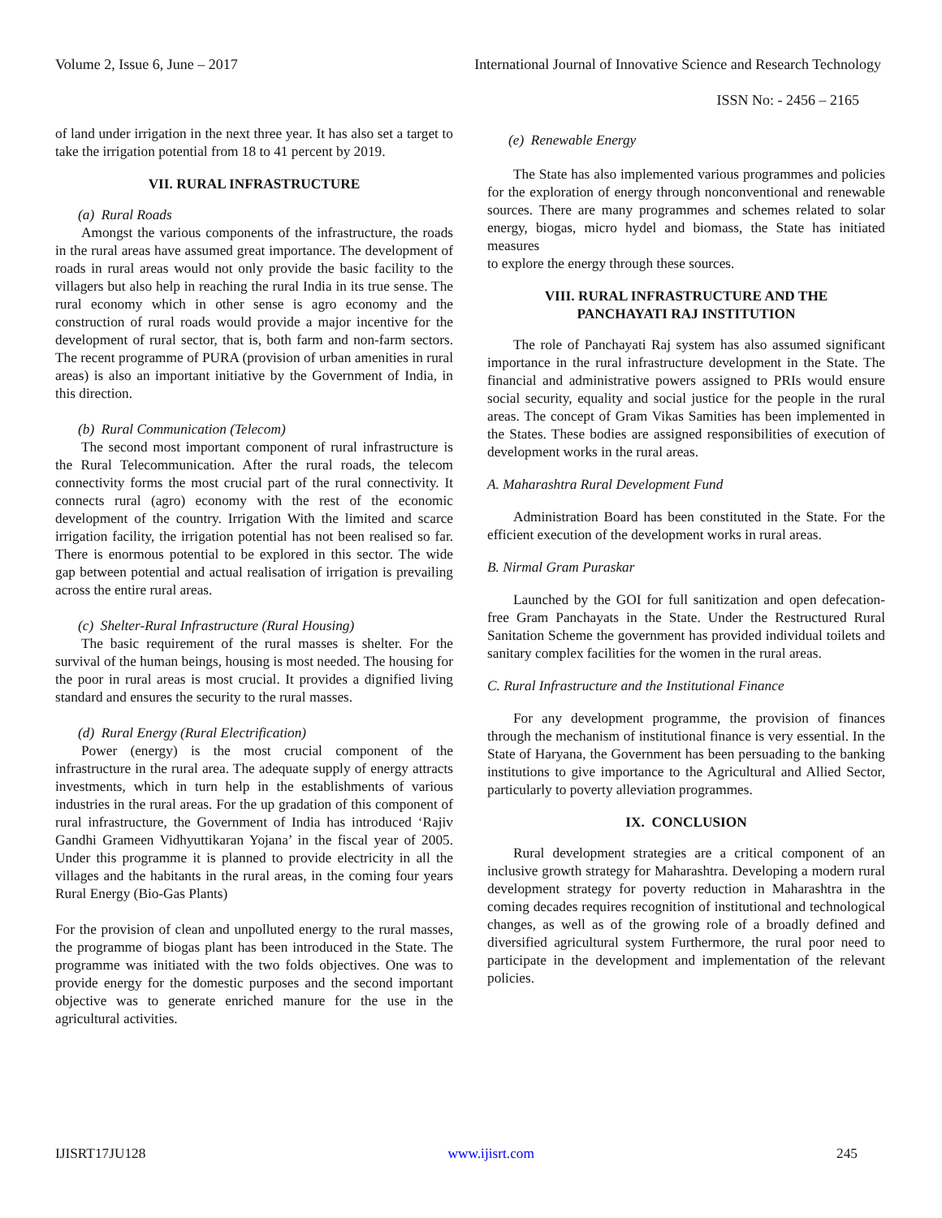Volume 2, Issue 6, June – 2017 International Journal of Innovative Science and Research Technology
ISSN No: - 2456 – 2165
of land under irrigation in the next three year. It has also set a target to take the irrigation potential from 18 to 41 percent by 2019.
VII. RURAL INFRASTRUCTURE
(a) Rural Roads
Amongst the various components of the infrastructure, the roads in the rural areas have assumed great importance. The development of roads in rural areas would not only provide the basic facility to the villagers but also help in reaching the rural India in its true sense. The rural economy which in other sense is agro economy and the construction of rural roads would provide a major incentive for the development of rural sector, that is, both farm and non-farm sectors. The recent programme of PURA (provision of urban amenities in rural areas) is also an important initiative by the Government of India, in this direction.
(b) Rural Communication (Telecom)
The second most important component of rural infrastructure is the Rural Telecommunication. After the rural roads, the telecom connectivity forms the most crucial part of the rural connectivity. It connects rural (agro) economy with the rest of the economic development of the country. Irrigation With the limited and scarce irrigation facility, the irrigation potential has not been realised so far. There is enormous potential to be explored in this sector. The wide gap between potential and actual realisation of irrigation is prevailing across the entire rural areas.
(c) Shelter-Rural Infrastructure (Rural Housing)
The basic requirement of the rural masses is shelter. For the survival of the human beings, housing is most needed. The housing for the poor in rural areas is most crucial. It provides a dignified living standard and ensures the security to the rural masses.
(d) Rural Energy (Rural Electrification)
Power (energy) is the most crucial component of the infrastructure in the rural area. The adequate supply of energy attracts investments, which in turn help in the establishments of various industries in the rural areas. For the up gradation of this component of rural infrastructure, the Government of India has introduced ‘Rajiv Gandhi Grameen Vidhyuttikaran Yojana’ in the fiscal year of 2005. Under this programme it is planned to provide electricity in all the villages and the habitants in the rural areas, in the coming four years Rural Energy (Bio-Gas Plants)
For the provision of clean and unpolluted energy to the rural masses, the programme of biogas plant has been introduced in the State. The programme was initiated with the two folds objectives. One was to provide energy for the domestic purposes and the second important objective was to generate enriched manure for the use in the agricultural activities.
(e) Renewable Energy
The State has also implemented various programmes and policies for the exploration of energy through nonconventional and renewable sources. There are many programmes and schemes related to solar energy, biogas, micro hydel and biomass, the State has initiated measures
to explore the energy through these sources.
VIII. RURAL INFRASTRUCTURE AND THE
PANCHAYATI RAJ INSTITUTION
The role of Panchayati Raj system has also assumed significant importance in the rural infrastructure development in the State. The financial and administrative powers assigned to PRIs would ensure social security, equality and social justice for the people in the rural areas. The concept of Gram Vikas Samities has been implemented in the States. These bodies are assigned responsibilities of execution of development works in the rural areas.
A. Maharashtra Rural Development Fund
Administration Board has been constituted in the State. For the efficient execution of the development works in rural areas.
B. Nirmal Gram Puraskar
Launched by the GOI for full sanitization and open defecation- free Gram Panchayats in the State. Under the Restructured Rural Sanitation Scheme the government has provided individual toilets and sanitary complex facilities for the women in the rural areas.
C. Rural Infrastructure and the Institutional Finance
For any development programme, the provision of finances through the mechanism of institutional finance is very essential. In the State of Haryana, the Government has been persuading to the banking institutions to give importance to the Agricultural and Allied Sector, particularly to poverty alleviation programmes.
IX. CONCLUSION
Rural development strategies are a critical component of an inclusive growth strategy for Maharashtra. Developing a modern rural development strategy for poverty reduction in Maharashtra in the coming decades requires recognition of institutional and technological changes, as well as of the growing role of a broadly defined and diversified agricultural system Furthermore, the rural poor need to participate in the development and implementation of the relevant policies.
IJISRT17JU128 www.ijisrt.com 245